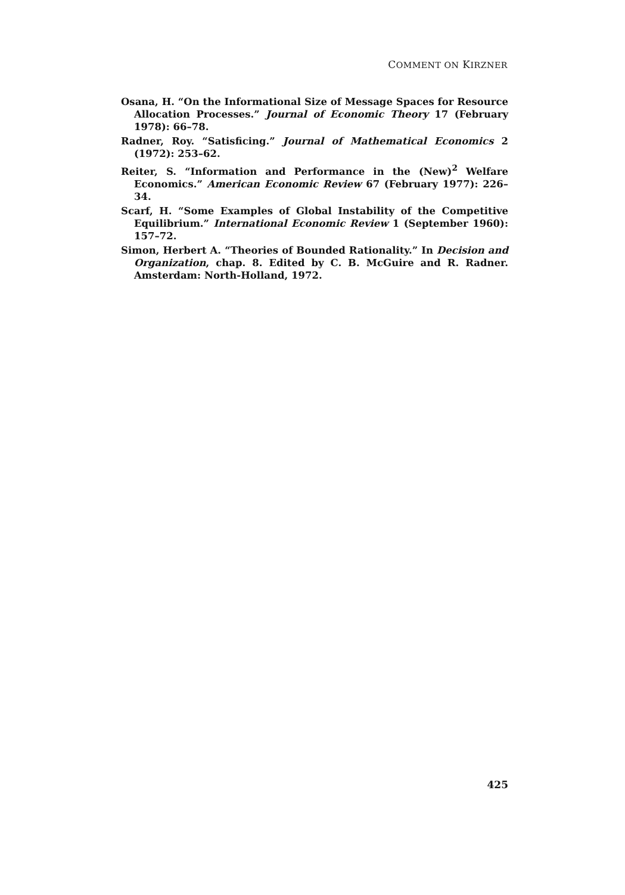COMMENT ON KIRZNER
Osana, H. “On the Informational Size of Message Spaces for Resource Allocation Processes.” Journal of Economic Theory 17 (February 1978): 66–78.
Radner, Roy. “Satisficing.” Journal of Mathematical Economics 2 (1972): 253–62.
Reiter, S. “Information and Performance in the (New)<sup>2</sup> Welfare Economics.” American Economic Review 67 (February 1977): 226–34.
Scarf, H. “Some Examples of Global Instability of the Competitive Equilibrium.” International Economic Review 1 (September 1960): 157–72.
Simon, Herbert A. “Theories of Bounded Rationality.” In Decision and Organization, chap. 8. Edited by C. B. McGuire and R. Radner. Amsterdam: North-Holland, 1972.
425